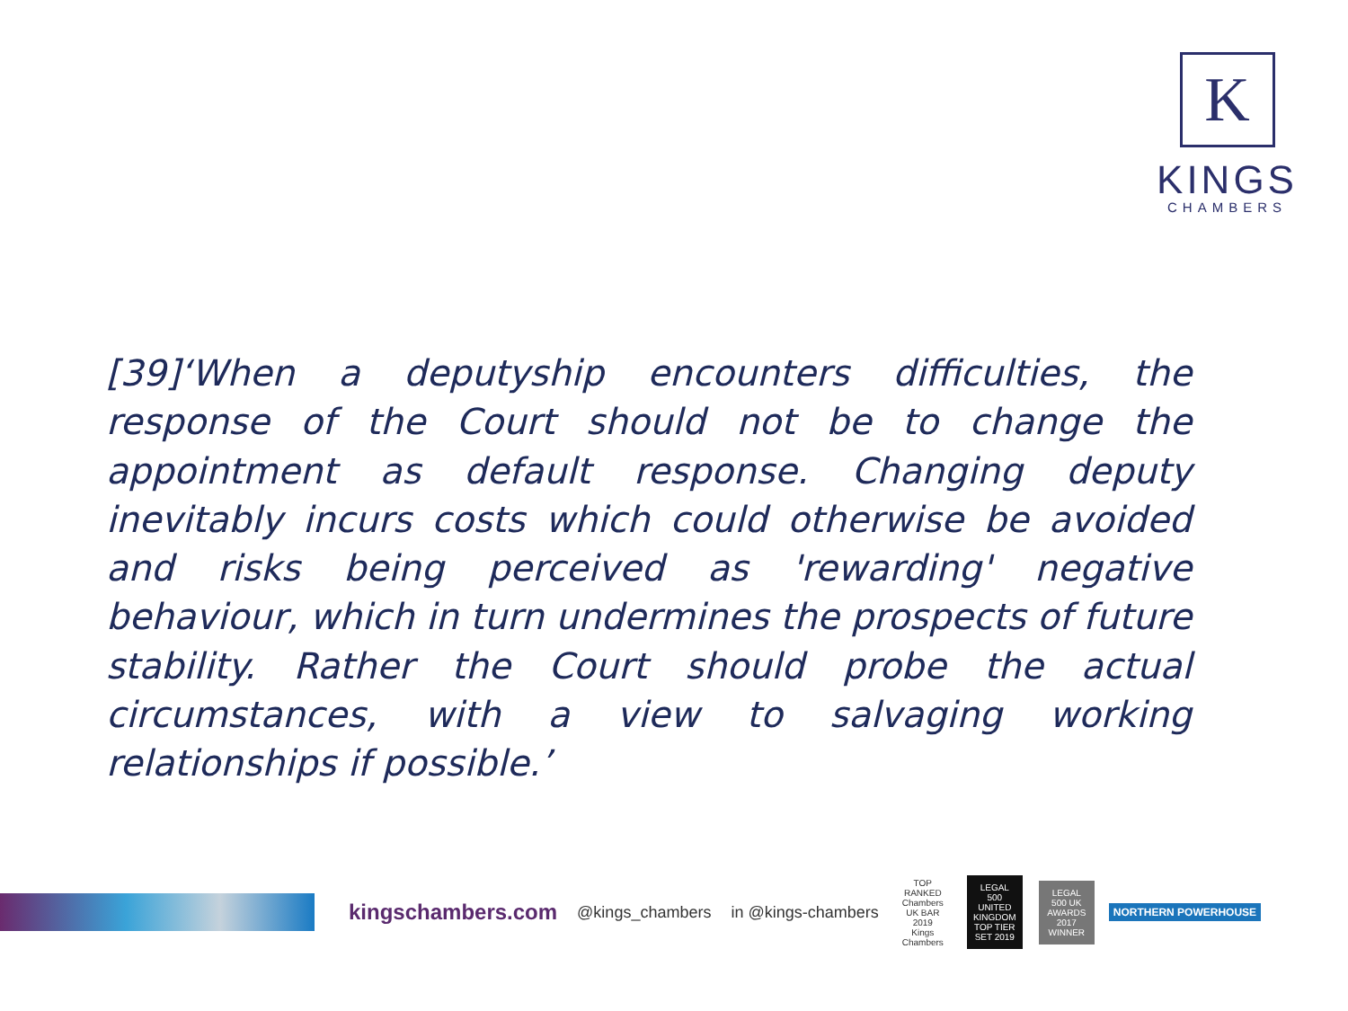K
KINGS
CHAMBERS
[39]‘When a deputyship encounters difficulties, the response of the Court should not be to change the appointment as default response. Changing deputy inevitably incurs costs which could otherwise be avoided and risks being perceived as 'rewarding' negative behaviour, which in turn undermines the prospects of future stability. Rather the Court should probe the actual circumstances, with a view to salvaging working relationships if possible.’
kingschambers.com @kings_chambers in @kings-chambers TOP RANKED Chambers UK BAR 2019 Kings Chambers LEGAL 500 UNITED KINGDOM TOP TIER SET 2019 LEGAL 500 UK AWARDS 2017 WINNER NORTHERN POWERHOUSE